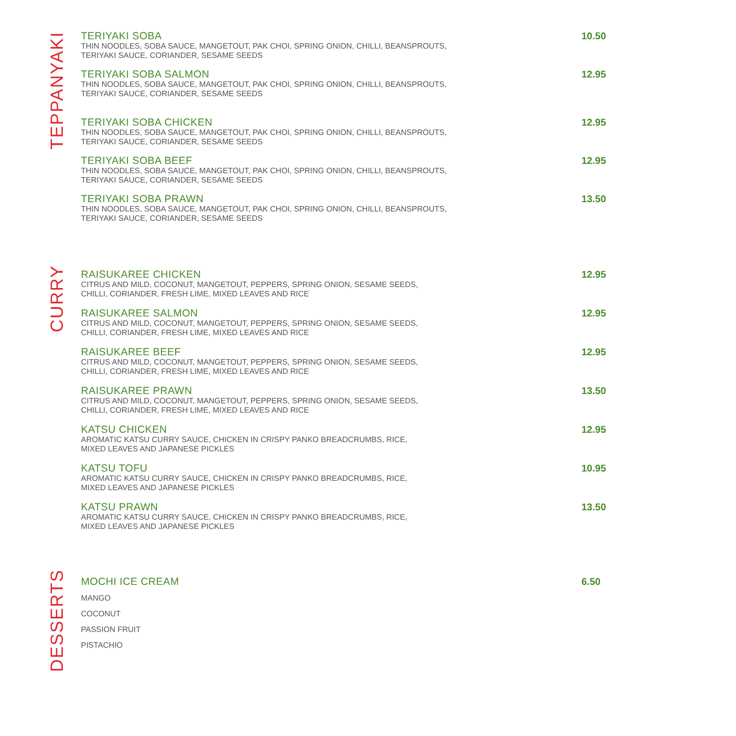TEPPANYAKI
TERIYAKI SOBA
THIN NOODLES, SOBA SAUCE, MANGETOUT, PAK CHOI, SPRING ONION, CHILLI, BEANSPROUTS,
TERIYAKI SAUCE, CORIANDER, SESAME SEEDS
10.50
TERIYAKI SOBA SALMON
THIN NOODLES, SOBA SAUCE, MANGETOUT, PAK CHOI, SPRING ONION, CHILLI, BEANSPROUTS,
TERIYAKI SAUCE, CORIANDER, SESAME SEEDS
12.95
TERIYAKI SOBA CHICKEN
THIN NOODLES, SOBA SAUCE, MANGETOUT, PAK CHOI, SPRING ONION, CHILLI, BEANSPROUTS,
TERIYAKI SAUCE, CORIANDER, SESAME SEEDS
12.95
TERIYAKI SOBA BEEF
THIN NOODLES, SOBA SAUCE, MANGETOUT, PAK CHOI, SPRING ONION, CHILLI, BEANSPROUTS,
TERIYAKI SAUCE, CORIANDER, SESAME SEEDS
12.95
TERIYAKI SOBA PRAWN
THIN NOODLES, SOBA SAUCE, MANGETOUT, PAK CHOI, SPRING ONION, CHILLI, BEANSPROUTS,
TERIYAKI SAUCE, CORIANDER, SESAME SEEDS
13.50
CURRY
RAISUKAREE CHICKEN
CITRUS AND MILD, COCONUT, MANGETOUT, PEPPERS, SPRING ONION, SESAME SEEDS,
CHILLI, CORIANDER, FRESH LIME, MIXED LEAVES AND RICE
12.95
RAISUKAREE SALMON
CITRUS AND MILD, COCONUT, MANGETOUT, PEPPERS, SPRING ONION, SESAME SEEDS,
CHILLI, CORIANDER, FRESH LIME, MIXED LEAVES AND RICE
12.95
RAISUKAREE BEEF
CITRUS AND MILD, COCONUT, MANGETOUT, PEPPERS, SPRING ONION, SESAME SEEDS,
CHILLI, CORIANDER, FRESH LIME, MIXED LEAVES AND RICE
12.95
RAISUKAREE PRAWN
CITRUS AND MILD, COCONUT, MANGETOUT, PEPPERS, SPRING ONION, SESAME SEEDS,
CHILLI, CORIANDER, FRESH LIME, MIXED LEAVES AND RICE
13.50
KATSU CHICKEN
AROMATIC KATSU CURRY SAUCE, CHICKEN IN CRISPY PANKO BREADCRUMBS, RICE,
MIXED LEAVES AND JAPANESE PICKLES
12.95
KATSU TOFU
AROMATIC KATSU CURRY SAUCE, CHICKEN IN CRISPY PANKO BREADCRUMBS, RICE,
MIXED LEAVES AND JAPANESE PICKLES
10.95
KATSU PRAWN
AROMATIC KATSU CURRY SAUCE, CHICKEN IN CRISPY PANKO BREADCRUMBS, RICE,
MIXED LEAVES AND JAPANESE PICKLES
13.50
DESSERTS
MOCHI ICE CREAM
MANGO
COCONUT
PASSION FRUIT
PISTACHIO
6.50